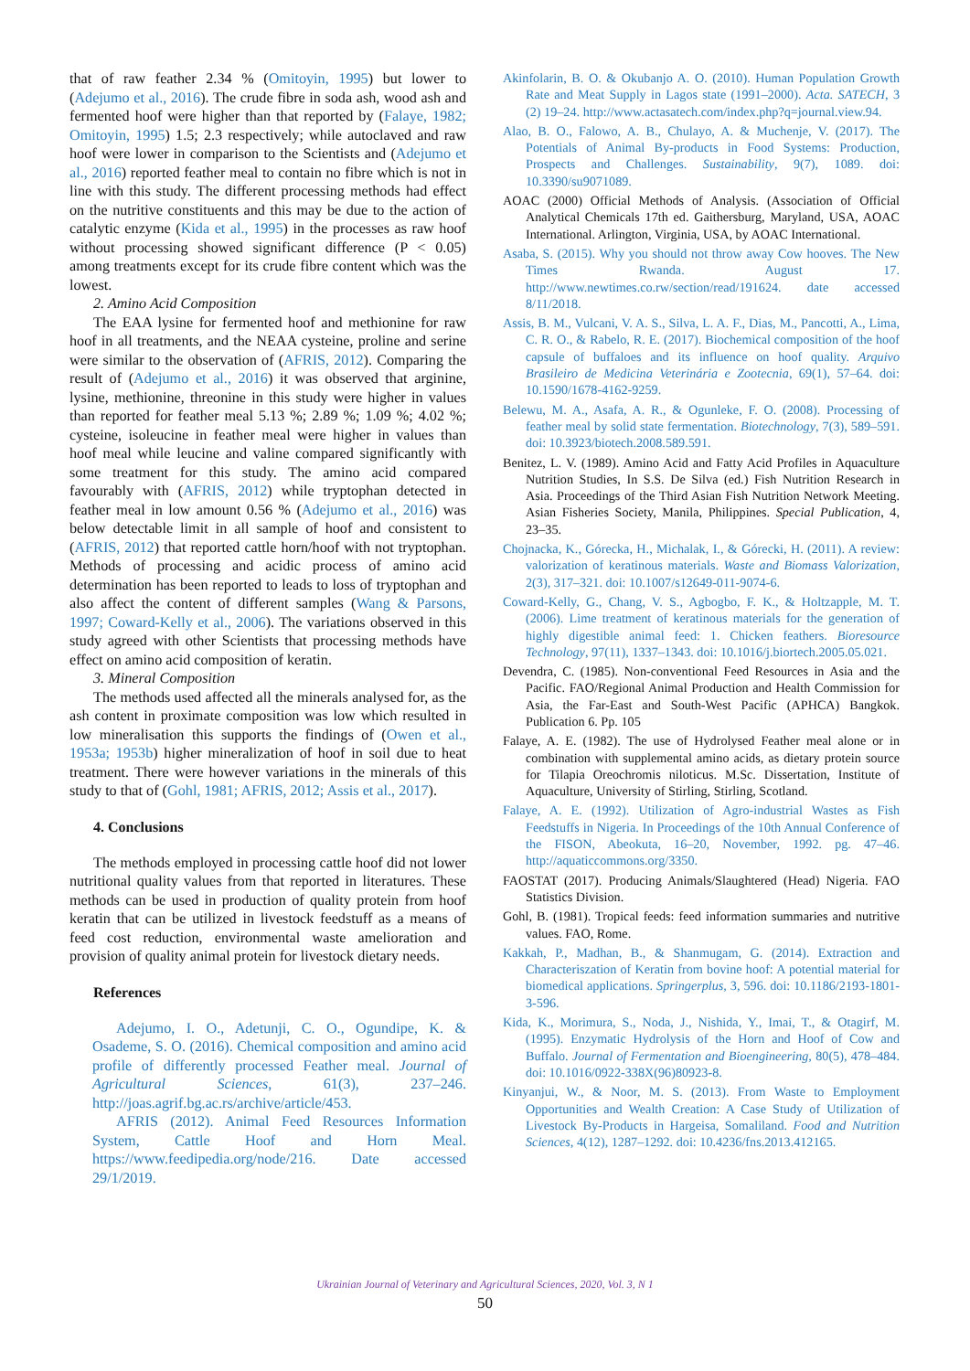that of raw feather 2.34 % (Omitoyin, 1995) but lower to (Adejumo et al., 2016). The crude fibre in soda ash, wood ash and fermented hoof were higher than that reported by (Falaye, 1982; Omitoyin, 1995) 1.5; 2.3 respectively; while autoclaved and raw hoof were lower in comparison to the Scientists and (Adejumo et al., 2016) reported feather meal to contain no fibre which is not in line with this study. The different processing methods had effect on the nutritive constituents and this may be due to the action of catalytic enzyme (Kida et al., 1995) in the processes as raw hoof without processing showed significant difference (P < 0.05) among treatments except for its crude fibre content which was the lowest.
2. Amino Acid Composition
The EAA lysine for fermented hoof and methionine for raw hoof in all treatments, and the NEAA cysteine, proline and serine were similar to the observation of (AFRIS, 2012). Comparing the result of (Adejumo et al., 2016) it was observed that arginine, lysine, methionine, threonine in this study were higher in values than reported for feather meal 5.13 %; 2.89 %; 1.09 %; 4.02 %; cysteine, isoleucine in feather meal were higher in values than hoof meal while leucine and valine compared significantly with some treatment for this study. The amino acid compared favourably with (AFRIS, 2012) while tryptophan detected in feather meal in low amount 0.56 % (Adejumo et al., 2016) was below detectable limit in all sample of hoof and consistent to (AFRIS, 2012) that reported cattle horn/hoof with not tryptophan. Methods of processing and acidic process of amino acid determination has been reported to leads to loss of tryptophan and also affect the content of different samples (Wang & Parsons, 1997; Coward-Kelly et al., 2006). The variations observed in this study agreed with other Scientists that processing methods have effect on amino acid composition of keratin.
3. Mineral Composition
The methods used affected all the minerals analysed for, as the ash content in proximate composition was low which resulted in low mineralisation this supports the findings of (Owen et al., 1953a; 1953b) higher mineralization of hoof in soil due to heat treatment. There were however variations in the minerals of this study to that of (Gohl, 1981; AFRIS, 2012; Assis et al., 2017).
4. Conclusions
The methods employed in processing cattle hoof did not lower nutritional quality values from that reported in literatures. These methods can be used in production of quality protein from hoof keratin that can be utilized in livestock feedstuff as a means of feed cost reduction, environmental waste amelioration and provision of quality animal protein for livestock dietary needs.
References
Adejumo, I. O., Adetunji, C. O., Ogundipe, K. & Osademe, S. O. (2016). Chemical composition and amino acid profile of differently processed Feather meal. Journal of Agricultural Sciences, 61(3), 237–246. http://joas.agrif.bg.ac.rs/archive/article/453.
AFRIS (2012). Animal Feed Resources Information System, Cattle Hoof and Horn Meal. https://www.feedipedia.org/node/216. Date accessed 29/1/2019.
Akinfolarin, B. O. & Okubanjo A. O. (2010). Human Population Growth Rate and Meat Supply in Lagos state (1991–2000). Acta. SATECH, 3 (2) 19–24. http://www.actasatech.com/index.php?q=journal.view.94.
Alao, B. O., Falowo, A. B., Chulayo, A. & Muchenje, V. (2017). The Potentials of Animal By-products in Food Systems: Production, Prospects and Challenges. Sustainability, 9(7), 1089. doi: 10.3390/su9071089.
AOAC (2000) Official Methods of Analysis. (Association of Official Analytical Chemicals 17th ed. Gaithersburg, Maryland, USA, AOAC International. Arlington, Virginia, USA, by AOAC International.
Asaba, S. (2015). Why you should not throw away Cow hooves. The New Times Rwanda. August 17. http://www.newtimes.co.rw/section/read/191624. date accessed 8/11/2018.
Assis, B. M., Vulcani, V. A. S., Silva, L. A. F., Dias, M., Pancotti, A., Lima, C. R. O., & Rabelo, R. E. (2017). Biochemical composition of the hoof capsule of buffaloes and its influence on hoof quality. Arquivo Brasileiro de Medicina Veterinária e Zootecnia, 69(1), 57–64. doi: 10.1590/1678-4162-9259.
Belewu, M. A., Asafa, A. R., & Ogunleke, F. O. (2008). Processing of feather meal by solid state fermentation. Biotechnology, 7(3), 589–591. doi: 10.3923/biotech.2008.589.591.
Benitez, L. V. (1989). Amino Acid and Fatty Acid Profiles in Aquaculture Nutrition Studies, In S.S. De Silva (ed.) Fish Nutrition Research in Asia. Proceedings of the Third Asian Fish Nutrition Network Meeting. Asian Fisheries Society, Manila, Philippines. Special Publication, 4, 23–35.
Chojnacka, K., Górecka, H., Michalak, I., & Górecki, H. (2011). A review: valorization of keratinous materials. Waste and Biomass Valorization, 2(3), 317–321. doi: 10.1007/s12649-011-9074-6.
Coward-Kelly, G., Chang, V. S., Agbogbo, F. K., & Holtzapple, M. T. (2006). Lime treatment of keratinous materials for the generation of highly digestible animal feed: 1. Chicken feathers. Bioresource Technology, 97(11), 1337–1343. doi: 10.1016/j.biortech.2005.05.021.
Devendra, C. (1985). Non-conventional Feed Resources in Asia and the Pacific. FAO/Regional Animal Production and Health Commission for Asia, the Far-East and South-West Pacific (APHCA) Bangkok. Publication 6. Pp. 105
Falaye, A. E. (1982). The use of Hydrolysed Feather meal alone or in combination with supplemental amino acids, as dietary protein source for Tilapia Oreochromis niloticus. M.Sc. Dissertation, Institute of Aquaculture, University of Stirling, Stirling, Scotland.
Falaye, A. E. (1992). Utilization of Agro-industrial Wastes as Fish Feedstuffs in Nigeria. In Proceedings of the 10th Annual Conference of the FISON, Abeokuta, 16–20, November, 1992. pg. 47–46. http://aquaticcommons.org/3350.
FAOSTAT (2017). Producing Animals/Slaughtered (Head) Nigeria. FAO Statistics Division.
Gohl, B. (1981). Tropical feeds: feed information summaries and nutritive values. FAO, Rome.
Kakkah, P., Madhan, B., & Shanmugam, G. (2014). Extraction and Characteriszation of Keratin from bovine hoof: A potential material for biomedical applications. Springerplus, 3, 596. doi: 10.1186/2193-1801-3-596.
Kida, K., Morimura, S., Noda, J., Nishida, Y., Imai, T., & Otagirf, M. (1995). Enzymatic Hydrolysis of the Horn and Hoof of Cow and Buffalo. Journal of Fermentation and Bioengineering, 80(5), 478–484. doi: 10.1016/0922-338X(96)80923-8.
Kinyanjui, W., & Noor, M. S. (2013). From Waste to Employment Opportunities and Wealth Creation: A Case Study of Utilization of Livestock By-Products in Hargeisa, Somaliland. Food and Nutrition Sciences, 4(12), 1287–1292. doi: 10.4236/fns.2013.412165.
Ukrainian Journal of Veterinary and Agricultural Sciences, 2020, Vol. 3, N 1
50